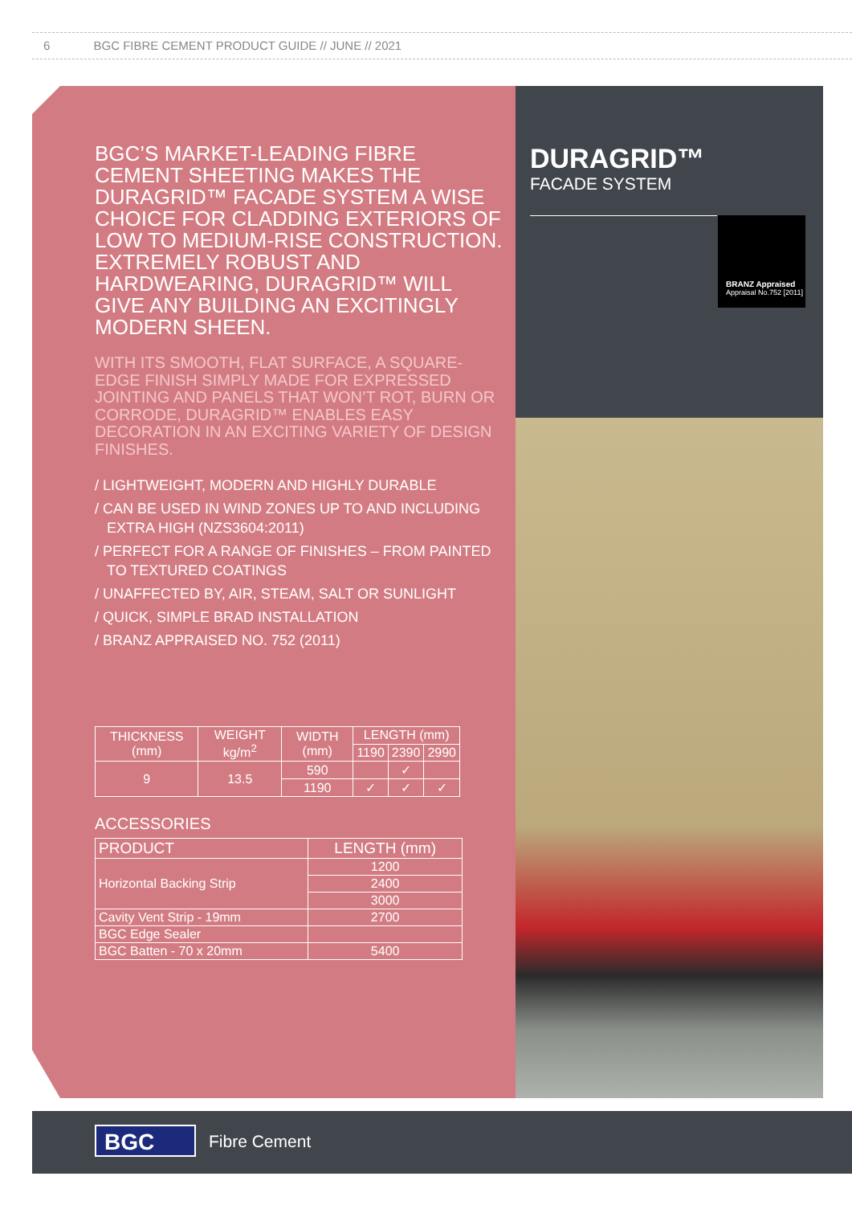6 BGC FIBRE CEMENT PRODUCT GUIDE // JUNE // 2021
BGC’S MARKET-LEADING FIBRE CEMENT SHEETING MAKES THE DURAGRID™ FACADE SYSTEM A WISE CHOICE FOR CLADDING EXTERIORS OF LOW TO MEDIUM-RISE CONSTRUCTION. EXTREMELY ROBUST AND HARDWEARING, DURAGRID™ WILL GIVE ANY BUILDING AN EXCITINGLY MODERN SHEEN.
WITH ITS SMOOTH, FLAT SURFACE, A SQUARE-EDGE FINISH SIMPLY MADE FOR EXPRESSED JOINTING AND PANELS THAT WON’T ROT, BURN OR CORRODE, DURAGRID™ ENABLES EASY DECORATION IN AN EXCITING VARIETY OF DESIGN FINISHES.
/ LIGHTWEIGHT, MODERN AND HIGHLY DURABLE
/ CAN BE USED IN WIND ZONES UP TO AND INCLUDING EXTRA HIGH (NZS3604:2011)
/ PERFECT FOR A RANGE OF FINISHES – FROM PAINTED TO TEXTURED COATINGS
/ UNAFFECTED BY, AIR, STEAM, SALT OR SUNLIGHT
/ QUICK, SIMPLE BRAD INSTALLATION
/ BRANZ APPRAISED NO. 752 (2011)
| THICKNESS (mm) | WEIGHT kg/m<sup>2</sup> | WIDTH (mm) | LENGTH (mm) | | |
| --- | --- | --- | --- | --- | --- |
| | | | 1190 | 2390 | 2990 |
| 9 | 13.5 | 590 | | ✓ | |
| | | 1190 | ✓ | ✓ | ✓ |
ACCESSORIES
| PRODUCT | LENGTH (mm) |
| --- | --- |
| Horizontal Backing Strip | 1200 |
| | 2400 |
| | 3000 |
| Cavity Vent Strip - 19mm | 2700 |
| BGC Edge Sealer | |
| BGC Batten - 70 x 20mm | 5400 |
DURAGRID™
FACADE SYSTEM
BRANZ Appraised
Appraisal No.752 [2011]
BGC Fibre Cement